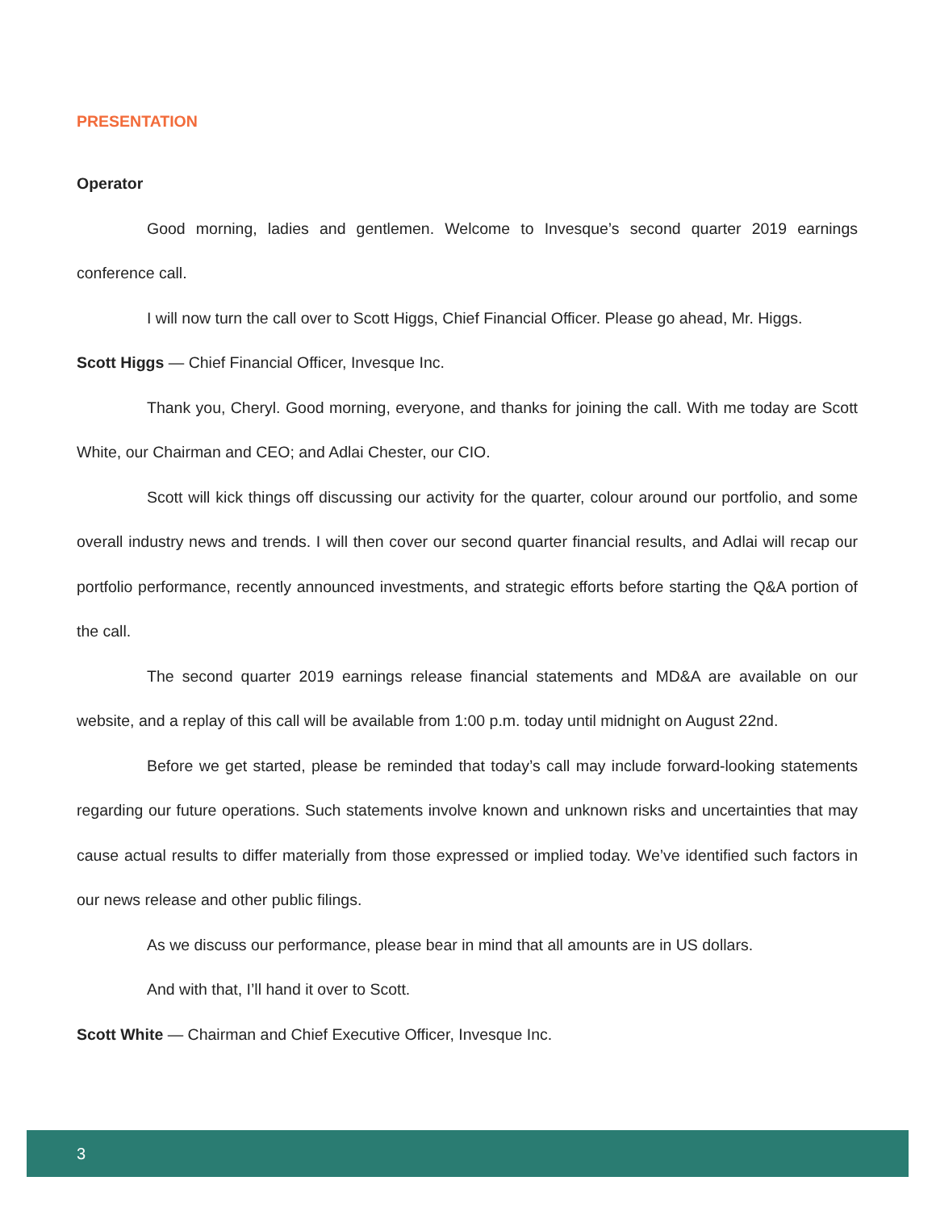PRESENTATION
Operator
Good morning, ladies and gentlemen. Welcome to Invesque’s second quarter 2019 earnings conference call.
I will now turn the call over to Scott Higgs, Chief Financial Officer. Please go ahead, Mr. Higgs.
Scott Higgs — Chief Financial Officer, Invesque Inc.
Thank you, Cheryl. Good morning, everyone, and thanks for joining the call. With me today are Scott White, our Chairman and CEO; and Adlai Chester, our CIO.
Scott will kick things off discussing our activity for the quarter, colour around our portfolio, and some overall industry news and trends. I will then cover our second quarter financial results, and Adlai will recap our portfolio performance, recently announced investments, and strategic efforts before starting the Q&A portion of the call.
The second quarter 2019 earnings release financial statements and MD&A are available on our website, and a replay of this call will be available from 1:00 p.m. today until midnight on August 22nd.
Before we get started, please be reminded that today’s call may include forward-looking statements regarding our future operations. Such statements involve known and unknown risks and uncertainties that may cause actual results to differ materially from those expressed or implied today. We’ve identified such factors in our news release and other public filings.
As we discuss our performance, please bear in mind that all amounts are in US dollars.
And with that, I’ll hand it over to Scott.
Scott White — Chairman and Chief Executive Officer, Invesque Inc.
3